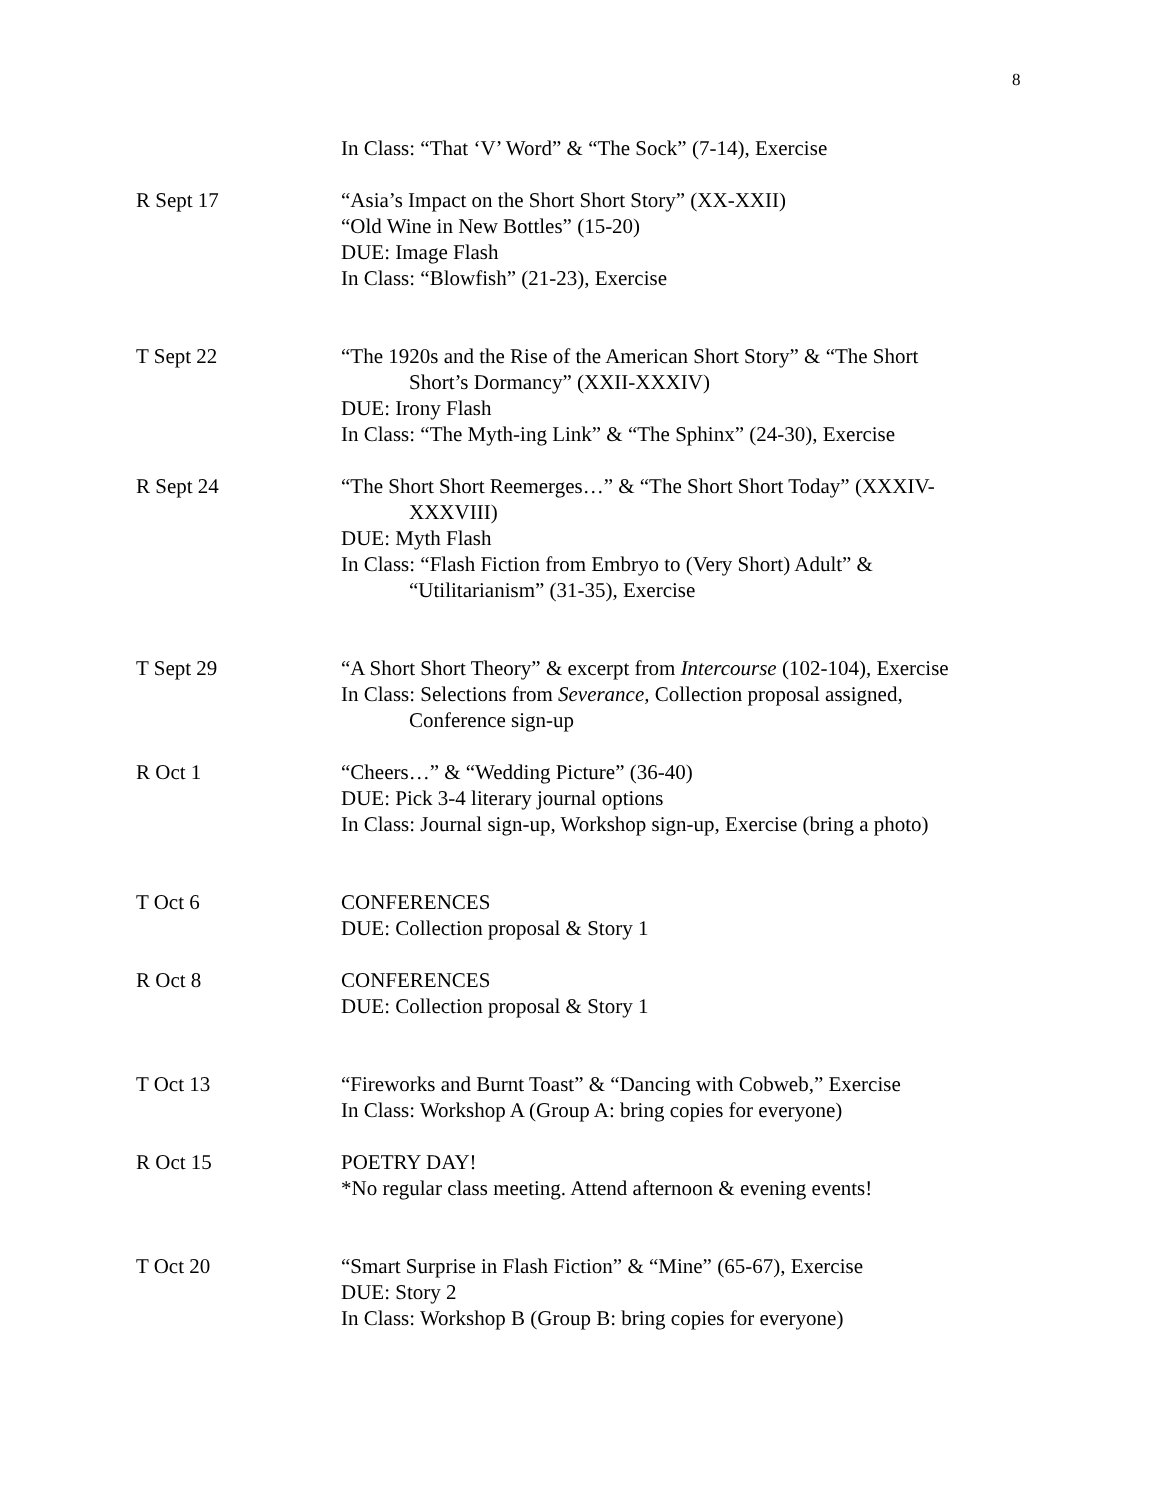8
In Class: “That ‘V’ Word” & “The Sock” (7-14), Exercise
R Sept 17 “Asia’s Impact on the Short Short Story” (XX-XXII)
“Old Wine in New Bottles” (15-20)
DUE: Image Flash
In Class: “Blowfish” (21-23), Exercise
T Sept 22 “The 1920s and the Rise of the American Short Story” & “The Short
Short’s Dormancy” (XXII-XXXIV)
DUE: Irony Flash
In Class: “The Myth-ing Link” & “The Sphinx” (24-30), Exercise
R Sept 24 “The Short Short Reemerges…” & “The Short Short Today” (XXXIV-
XXXVIII)
DUE: Myth Flash
In Class: “Flash Fiction from Embryo to (Very Short) Adult” &
“Utilitarianism” (31-35), Exercise
T Sept 29 “A Short Short Theory” & excerpt from Intercourse (102-104), Exercise
In Class: Selections from Severance, Collection proposal assigned,
Conference sign-up
R Oct 1 “Cheers…” & “Wedding Picture” (36-40)
DUE: Pick 3-4 literary journal options
In Class: Journal sign-up, Workshop sign-up, Exercise (bring a photo)
T Oct 6 CONFERENCES
DUE: Collection proposal & Story 1
R Oct 8 CONFERENCES
DUE: Collection proposal & Story 1
T Oct 13 “Fireworks and Burnt Toast” & “Dancing with Cobweb,” Exercise
In Class: Workshop A (Group A: bring copies for everyone)
R Oct 15 POETRY DAY!
*No regular class meeting. Attend afternoon & evening events!
T Oct 20 “Smart Surprise in Flash Fiction” & “Mine” (65-67), Exercise
DUE: Story 2
In Class: Workshop B (Group B: bring copies for everyone)